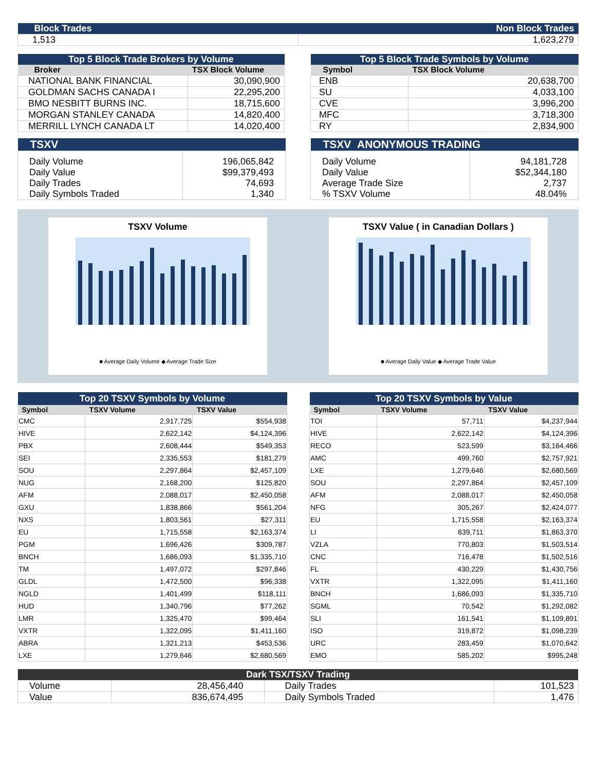| Block Trades | Non Block Trades |
| 1,513 | 1,623,279 |
| Top 5 Block Trade Brokers by Volume | |
| Broker | TSX Block Volume |
| NATIONAL BANK FINANCIAL | 30,090,900 |
| GOLDMAN SACHS CANADA I | 22,295,200 |
| BMO NESBITT BURNS INC. | 18,715,600 |
| MORGAN STANLEY CANADA | 14,820,400 |
| MERRILL LYNCH CANADA LT | 14,020,400 |
| Top 5 Block Trade Symbols by Volume | |
| Symbol | TSX Block Volume |
| ENB | 20,638,700 |
| SU | 4,033,100 |
| CVE | 3,996,200 |
| MFC | 3,718,300 |
| RY | 2,834,900 |
| TSXV | |
| Daily Volume Daily Value Daily Trades Daily Symbols Traded | 196,065,842 $99,379,493 74,693 1,340 |
| TSXV ANONYMOUS TRADING | |
| Daily Volume Daily Value Average Trade Size % TSXV Volume | 94,181,728 $52,344,180 2,737 48.04% |
TSXV Volume
■ Average Daily Volume ◆ Average Trade Size
TSXV Value ( in Canadian Dollars )
■ Average Daily Value ◆ Average Trade Value
| Top 20 TSXV Symbols by Volume | | |
| Symbol | TSXV Volume | TSXV Value |
| CMC | 2,917,725 | $554,938 |
| HIVE | 2,622,142 | $4,124,396 |
| PBX | 2,608,444 | $549,353 |
| SEI | 2,335,553 | $181,279 |
| SOU | 2,297,864 | $2,457,109 |
| NUG | 2,168,200 | $125,820 |
| AFM | 2,088,017 | $2,450,058 |
| GXU | 1,838,866 | $561,204 |
| NXS | 1,803,561 | $27,311 |
| EU | 1,715,558 | $2,163,374 |
| PGM | 1,696,426 | $309,787 |
| BNCH | 1,686,093 | $1,335,710 |
| TM | 1,497,072 | $297,846 |
| GLDL | 1,472,500 | $96,338 |
| NGLD | 1,401,499 | $118,111 |
| HUD | 1,340,796 | $77,262 |
| LMR | 1,325,470 | $99,464 |
| VXTR | 1,322,095 | $1,411,160 |
| ABRA | 1,321,213 | $453,536 |
| LXE | 1,279,646 | $2,680,569 |
| Top 20 TSXV Symbols by Value | | |
| Symbol | TSXV Volume | TSXV Value |
| TOI | 57,711 | $4,237,944 |
| HIVE | 2,622,142 | $4,124,396 |
| RECO | 523,599 | $3,164,466 |
| AMC | 499,760 | $2,757,921 |
| LXE | 1,279,646 | $2,680,569 |
| SOU | 2,297,864 | $2,457,109 |
| AFM | 2,088,017 | $2,450,058 |
| NFG | 305,267 | $2,424,077 |
| EU | 1,715,558 | $2,163,374 |
| LI | 639,711 | $1,863,370 |
| VZLA | 770,803 | $1,503,514 |
| CNC | 716,478 | $1,502,516 |
| FL | 430,229 | $1,430,756 |
| VXTR | 1,322,095 | $1,411,160 |
| BNCH | 1,686,093 | $1,335,710 |
| SGML | 70,542 | $1,292,082 |
| SLI | 161,541 | $1,109,891 |
| ISO | 319,872 | $1,098,239 |
| URC | 283,459 | $1,070,642 |
| EMO | 585,202 | $995,248 |
| Dark TSX/TSXV Trading | | | |
| Volume | 28,456,440 | Daily Trades | 101,523 |
| Value | 836,674,495 | Daily Symbols Traded | 1,476 |